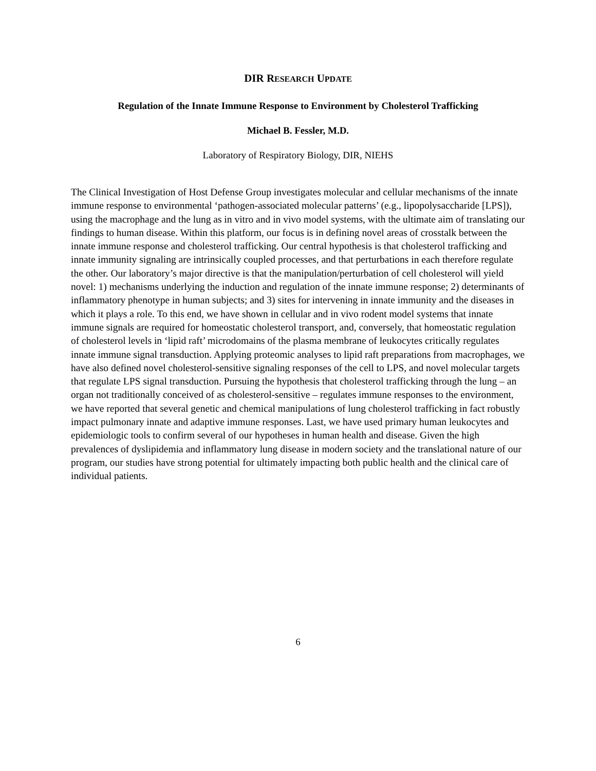DIR RESEARCH UPDATE
Regulation of the Innate Immune Response to Environment by Cholesterol Trafficking
Michael B. Fessler, M.D.
Laboratory of Respiratory Biology, DIR, NIEHS
The Clinical Investigation of Host Defense Group investigates molecular and cellular mechanisms of the innate immune response to environmental ‘pathogen-associated molecular patterns’ (e.g., lipopolysaccharide [LPS]), using the macrophage and the lung as in vitro and in vivo model systems, with the ultimate aim of translating our findings to human disease. Within this platform, our focus is in defining novel areas of crosstalk between the innate immune response and cholesterol trafficking. Our central hypothesis is that cholesterol trafficking and innate immunity signaling are intrinsically coupled processes, and that perturbations in each therefore regulate the other. Our laboratory’s major directive is that the manipulation/perturbation of cell cholesterol will yield novel: 1) mechanisms underlying the induction and regulation of the innate immune response; 2) determinants of inflammatory phenotype in human subjects; and 3) sites for intervening in innate immunity and the diseases in which it plays a role. To this end, we have shown in cellular and in vivo rodent model systems that innate immune signals are required for homeostatic cholesterol transport, and, conversely, that homeostatic regulation of cholesterol levels in ‘lipid raft’ microdomains of the plasma membrane of leukocytes critically regulates innate immune signal transduction. Applying proteomic analyses to lipid raft preparations from macrophages, we have also defined novel cholesterol-sensitive signaling responses of the cell to LPS, and novel molecular targets that regulate LPS signal transduction. Pursuing the hypothesis that cholesterol trafficking through the lung – an organ not traditionally conceived of as cholesterol-sensitive – regulates immune responses to the environment, we have reported that several genetic and chemical manipulations of lung cholesterol trafficking in fact robustly impact pulmonary innate and adaptive immune responses. Last, we have used primary human leukocytes and epidemiologic tools to confirm several of our hypotheses in human health and disease. Given the high prevalences of dyslipidemia and inflammatory lung disease in modern society and the translational nature of our program, our studies have strong potential for ultimately impacting both public health and the clinical care of individual patients.
6